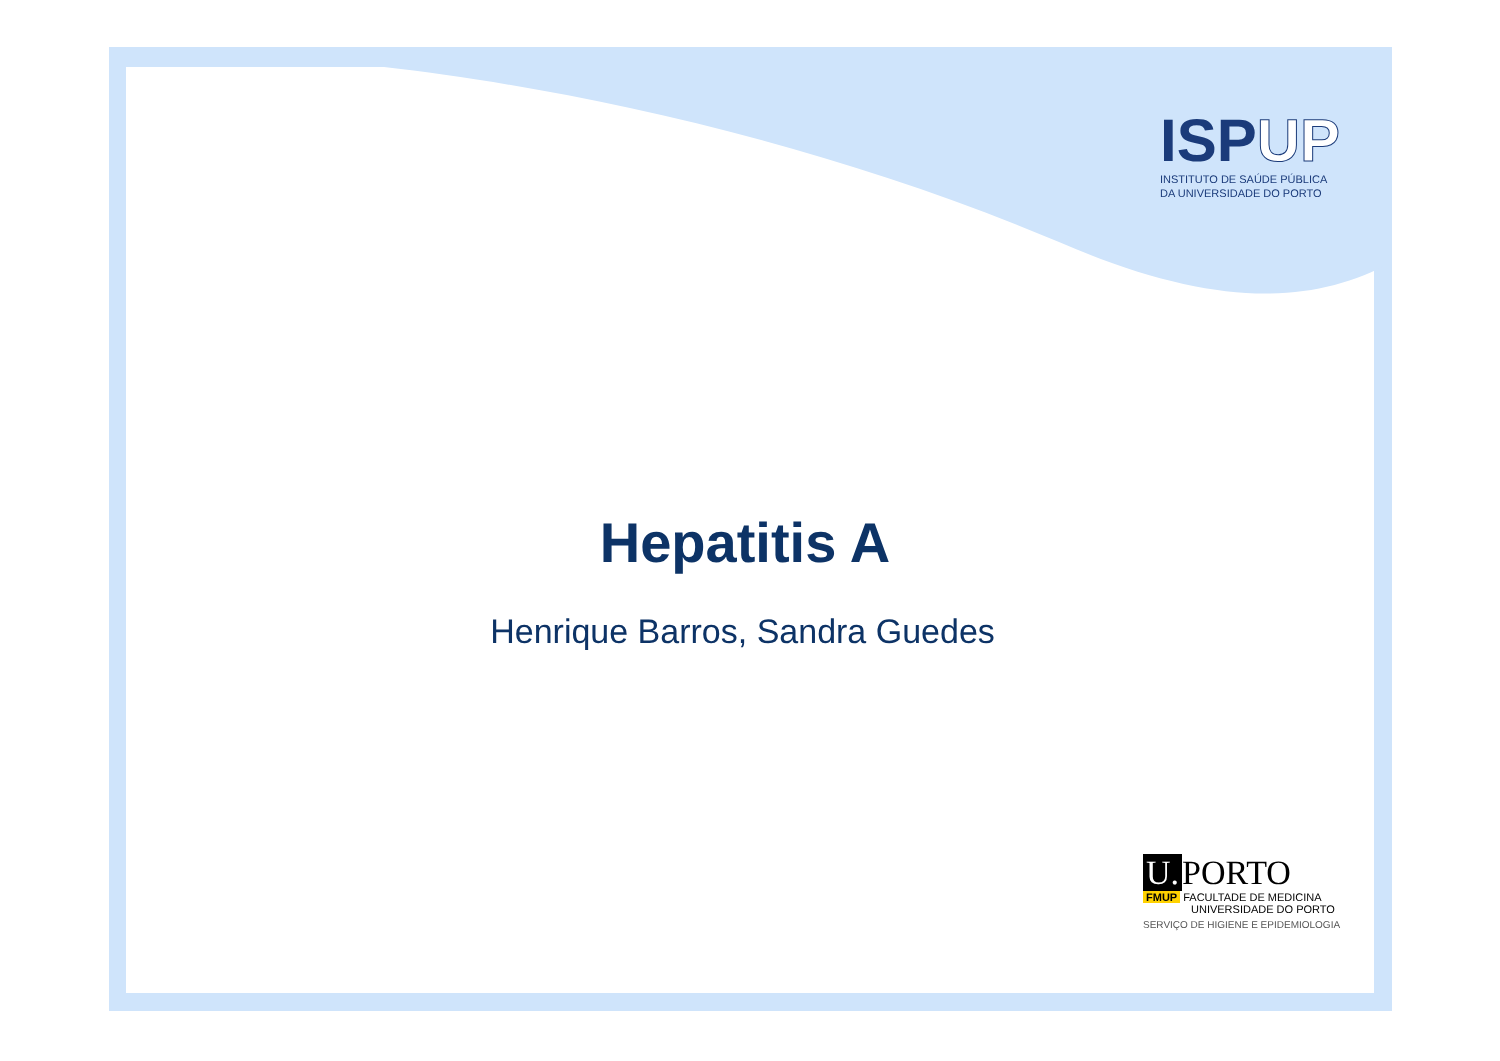ISPUP
INSTITUTO DE SAÚDE PÚBLICA
DA UNIVERSIDADE DO PORTO
Hepatitis A
Henrique Barros, Sandra Guedes
U. PORTO
FMUP FACULTADE DE MEDICINA
UNIVERSIDADE DO PORTO
SERVIÇO DE HIGIENE E EPIDEMIOLOGIA